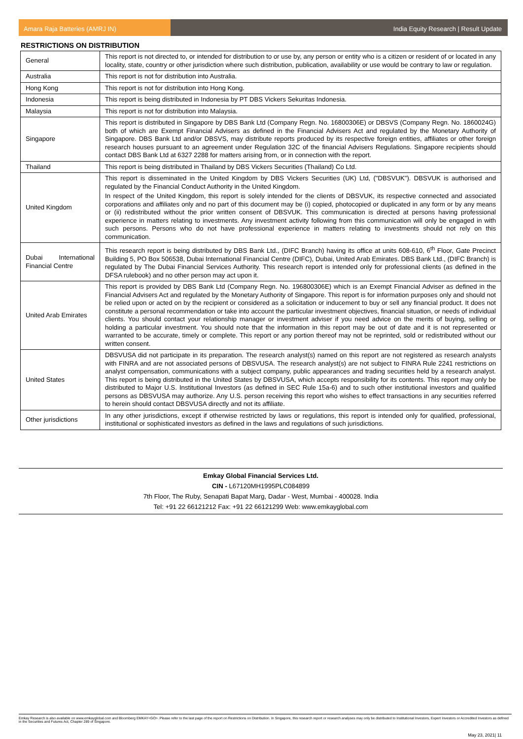Amara Raja Batteries (AMRJ IN) India Equity Research | Result Update
RESTRICTIONS ON DISTRIBUTION
| General | This report is not directed to, or intended for distribution to or use by, any person or entity who is a citizen or resident of or located in any locality, state, country or other jurisdiction where such distribution, publication, availability or use would be contrary to law or regulation. |
| Australia | This report is not for distribution into Australia. |
| Hong Kong | This report is not for distribution into Hong Kong. |
| Indonesia | This report is being distributed in Indonesia by PT DBS Vickers Sekuritas Indonesia. |
| Malaysia | This report is not for distribution into Malaysia. |
| Singapore | This report is distributed in Singapore by DBS Bank Ltd (Company Regn. No. 16800306E) or DBSVS (Company Regn. No. 1860024G) both of which are Exempt Financial Advisers as defined in the Financial Advisers Act and regulated by the Monetary Authority of Singapore. DBS Bank Ltd and/or DBSVS, may distribute reports produced by its respective foreign entities, affiliates or other foreign research houses pursuant to an agreement under Regulation 32C of the financial Advisers Regulations. Singapore recipients should contact DBS Bank Ltd at 6327 2288 for matters arising from, or in connection with the report. |
| Thailand | This report is being distributed in Thailand by DBS Vickers Securities (Thailand) Co Ltd. |
| United Kingdom | This report is disseminated in the United Kingdom by DBS Vickers Securities (UK) Ltd, ("DBSVUK"). DBSVUK is authorised and regulated by the Financial Conduct Authority in the United Kingdom. In respect of the United Kingdom, this report is solely intended for the clients of DBSVUK, its respective connected and associated corporations and affiliates only and no part of this document may be (i) copied, photocopied or duplicated in any form or by any means or (ii) redistributed without the prior written consent of DBSVUK. This communication is directed at persons having professional experience in matters relating to investments. Any investment activity following from this communication will only be engaged in with such persons. Persons who do not have professional experience in matters relating to investments should not rely on this communication. |
| Dubai International Financial Centre | This research report is being distributed by DBS Bank Ltd., (DIFC Branch) having its office at units 608-610, 6<sup>th</sup> Floor, Gate Precinct Building 5, PO Box 506538, Dubai International Financial Centre (DIFC), Dubai, United Arab Emirates. DBS Bank Ltd., (DIFC Branch) is regulated by The Dubai Financial Services Authority. This research report is intended only for professional clients (as defined in the DFSA rulebook) and no other person may act upon it. |
| United Arab Emirates | This report is provided by DBS Bank Ltd (Company Regn. No. 196800306E) which is an Exempt Financial Adviser as defined in the Financial Advisers Act and regulated by the Monetary Authority of Singapore. This report is for information purposes only and should not be relied upon or acted on by the recipient or considered as a solicitation or inducement to buy or sell any financial product. It does not constitute a personal recommendation or take into account the particular investment objectives, financial situation, or needs of individual clients. You should contact your relationship manager or investment adviser if you need advice on the merits of buying, selling or holding a particular investment. You should note that the information in this report may be out of date and it is not represented or warranted to be accurate, timely or complete. This report or any portion thereof may not be reprinted, sold or redistributed without our written consent. |
| United States | DBSVUSA did not participate in its preparation. The research analyst(s) named on this report are not registered as research analysts with FINRA and are not associated persons of DBSVUSA. The research analyst(s) are not subject to FINRA Rule 2241 restrictions on analyst compensation, communications with a subject company, public appearances and trading securities held by a research analyst. This report is being distributed in the United States by DBSVUSA, which accepts responsibility for its contents. This report may only be distributed to Major U.S. Institutional Investors (as defined in SEC Rule 15a-6) and to such other institutional investors and qualified persons as DBSVUSA may authorize. Any U.S. person receiving this report who wishes to effect transactions in any securities referred to herein should contact DBSVUSA directly and not its affiliate. |
| Other jurisdictions | In any other jurisdictions, except if otherwise restricted by laws or regulations, this report is intended only for qualified, professional, institutional or sophisticated investors as defined in the laws and regulations of such jurisdictions. |
Emkay Global Financial Services Ltd.
CIN - L67120MH1995PLC084899
7th Floor, The Ruby, Senapati Bapat Marg, Dadar - West, Mumbai - 400028. India
Tel: +91 22 66121212 Fax: +91 22 66121299 Web: www.emkayglobal.com
Emkay Research is also available on www.emkayglobal.com and Bloomberg EMKAY<GO>. Please refer to the last page of the report on Restrictions on Distribution. In Singapore, this research report or research analyses may only be distributed to Institutional Investors, Expert Investors or Accredited Investors as defined in the Securities and Futures Act, Chapter 289 of Singapore.
May 23, 2021| 11